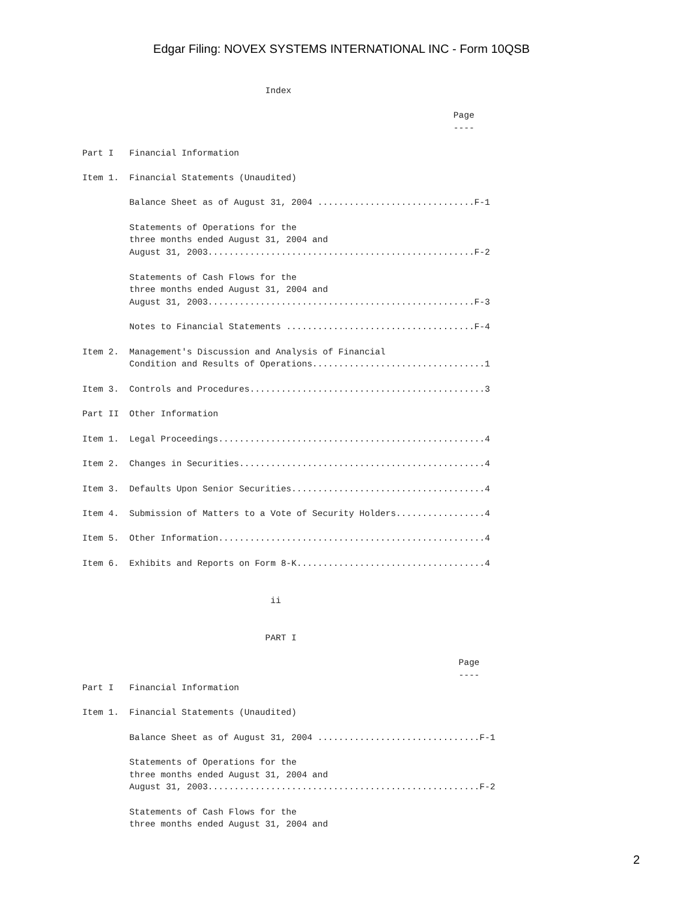Edgar Filing: NOVEX SYSTEMS INTERNATIONAL INC - Form 10QSB
                                   Index

                                                                       Page
                                                                       ----

Part I   Financial Information

Item 1.  Financial Statements (Unaudited)

         Balance Sheet as of August 31, 2004 ..............................F-1

         Statements of Operations for the
         three months ended August 31, 2004 and
         August 31, 2003...................................................F-2

         Statements of Cash Flows for the
         three months ended August 31, 2004 and
         August 31, 2003...................................................F-3

         Notes to Financial Statements ....................................F-4

Item 2.  Management's Discussion and Analysis of Financial
         Condition and Results of Operations.................................1

Item 3.  Controls and Procedures.............................................3

Part II  Other Information

Item 1.  Legal Proceedings...................................................4

Item 2.  Changes in Securities...............................................4

Item 3.  Defaults Upon Senior Securities.....................................4

Item 4.  Submission of Matters to a Vote of Security Holders.................4

Item 5.  Other Information...................................................4

Item 6.  Exhibits and Reports on Form 8-K....................................4


                                    ii


                                   PART I

                                                                        Page
                                                                        ----
Part I   Financial Information

Item 1.  Financial Statements (Unaudited)

         Balance Sheet as of August 31, 2004 ...............................F-1

         Statements of Operations for the
         three months ended August 31, 2004 and
         August 31, 2003....................................................F-2

         Statements of Cash Flows for the
         three months ended August 31, 2004 and
2